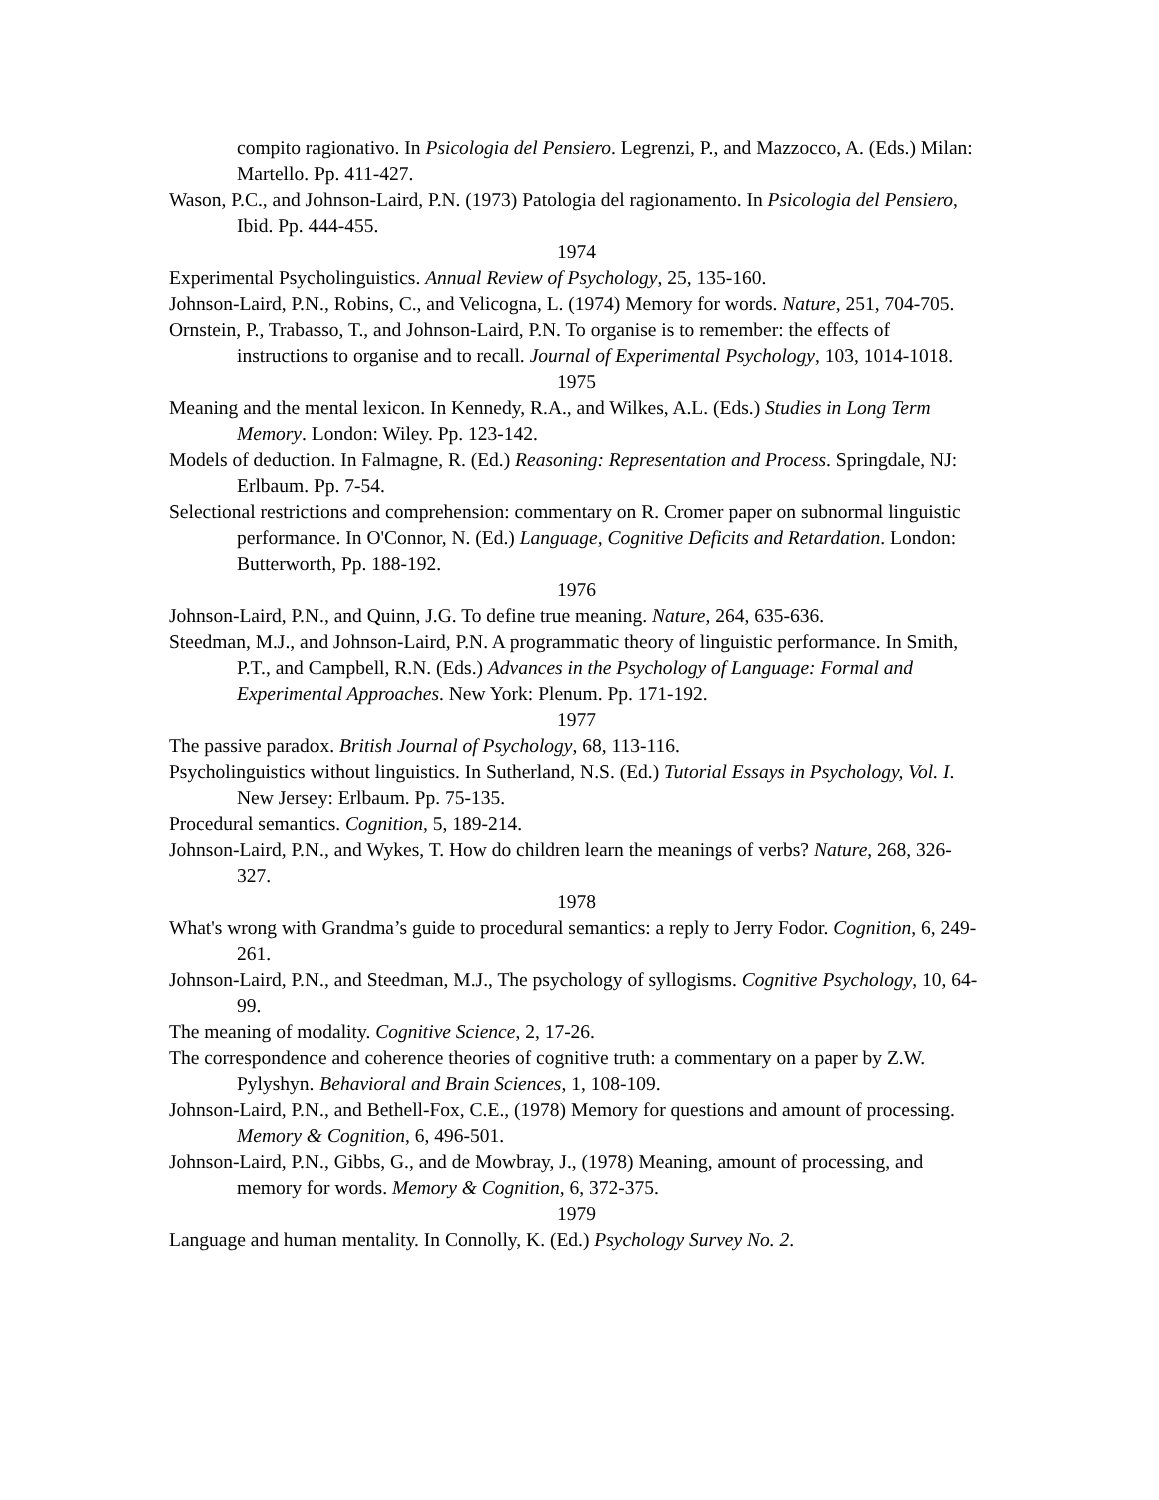compito ragionativo. In Psicologia del Pensiero. Legrenzi, P., and Mazzocco, A. (Eds.) Milan: Martello. Pp. 411-427.
Wason, P.C., and Johnson-Laird, P.N. (1973) Patologia del ragionamento. In Psicologia del Pensiero, Ibid. Pp. 444-455.
1974
Experimental Psycholinguistics. Annual Review of Psychology, 25, 135-160.
Johnson-Laird, P.N., Robins, C., and Velicogna, L. (1974) Memory for words. Nature, 251, 704-705.
Ornstein, P., Trabasso, T., and Johnson-Laird, P.N. To organise is to remember: the effects of instructions to organise and to recall. Journal of Experimental Psychology, 103, 1014-1018.
1975
Meaning and the mental lexicon. In Kennedy, R.A., and Wilkes, A.L. (Eds.) Studies in Long Term Memory. London: Wiley. Pp. 123-142.
Models of deduction. In Falmagne, R. (Ed.) Reasoning: Representation and Process. Springdale, NJ: Erlbaum. Pp. 7-54.
Selectional restrictions and comprehension: commentary on R. Cromer paper on subnormal linguistic performance. In O'Connor, N. (Ed.) Language, Cognitive Deficits and Retardation. London: Butterworth, Pp. 188-192.
1976
Johnson-Laird, P.N., and Quinn, J.G. To define true meaning. Nature, 264, 635-636.
Steedman, M.J., and Johnson-Laird, P.N. A programmatic theory of linguistic performance. In Smith, P.T., and Campbell, R.N. (Eds.) Advances in the Psychology of Language: Formal and Experimental Approaches. New York: Plenum. Pp. 171-192.
1977
The passive paradox. British Journal of Psychology, 68, 113-116.
Psycholinguistics without linguistics. In Sutherland, N.S. (Ed.) Tutorial Essays in Psychology, Vol. I. New Jersey: Erlbaum. Pp. 75-135.
Procedural semantics. Cognition, 5, 189-214.
Johnson-Laird, P.N., and Wykes, T. How do children learn the meanings of verbs? Nature, 268, 326-327.
1978
What's wrong with Grandma’s guide to procedural semantics: a reply to Jerry Fodor. Cognition, 6, 249-261.
Johnson-Laird, P.N., and Steedman, M.J., The psychology of syllogisms. Cognitive Psychology, 10, 64-99.
The meaning of modality. Cognitive Science, 2, 17-26.
The correspondence and coherence theories of cognitive truth: a commentary on a paper by Z.W. Pylyshyn. Behavioral and Brain Sciences, 1, 108-109.
Johnson-Laird, P.N., and Bethell-Fox, C.E., (1978) Memory for questions and amount of processing. Memory & Cognition, 6, 496-501.
Johnson-Laird, P.N., Gibbs, G., and de Mowbray, J., (1978) Meaning, amount of processing, and memory for words. Memory & Cognition, 6, 372-375.
1979
Language and human mentality. In Connolly, K. (Ed.) Psychology Survey No. 2.